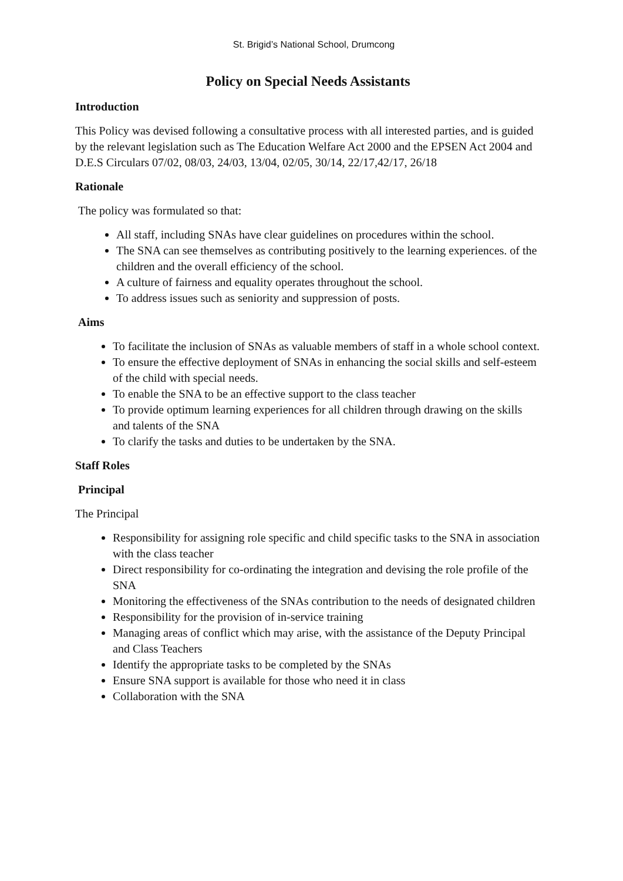St. Brigid’s National School, Drumcong
Policy on Special Needs Assistants
Introduction
This Policy was devised following a consultative process with all interested parties, and is guided by the relevant legislation such as The Education Welfare Act 2000 and the EPSEN Act 2004 and D.E.S Circulars 07/02, 08/03, 24/03, 13/04, 02/05, 30/14, 22/17,42/17, 26/18
Rationale
The policy was formulated so that:
All staff, including SNAs have clear guidelines on procedures within the school.
The SNA can see themselves as contributing positively to the learning experiences. of the children and the overall efficiency of the school.
A culture of fairness and equality operates throughout the school.
To address issues such as seniority and suppression of posts.
Aims
To facilitate the inclusion of SNAs as valuable members of staff in a whole school context.
To ensure the effective deployment of SNAs in enhancing the social skills and self-esteem of the child with special needs.
To enable the SNA to be an effective support to the class teacher
To provide optimum learning experiences for all children through drawing on the skills and talents of the SNA
To clarify the tasks and duties to be undertaken by the SNA.
Staff Roles
Principal
The Principal
Responsibility for assigning role specific and child specific tasks to the SNA in association with the class teacher
Direct responsibility for co-ordinating the integration and devising the role profile of the SNA
Monitoring the effectiveness of the SNAs contribution to the needs of designated children
Responsibility for the provision of in-service training
Managing areas of conflict which may arise, with the assistance of the Deputy Principal and Class Teachers
Identify the appropriate tasks to be completed by the SNAs
Ensure SNA support is available for those who need it in class
Collaboration with the SNA